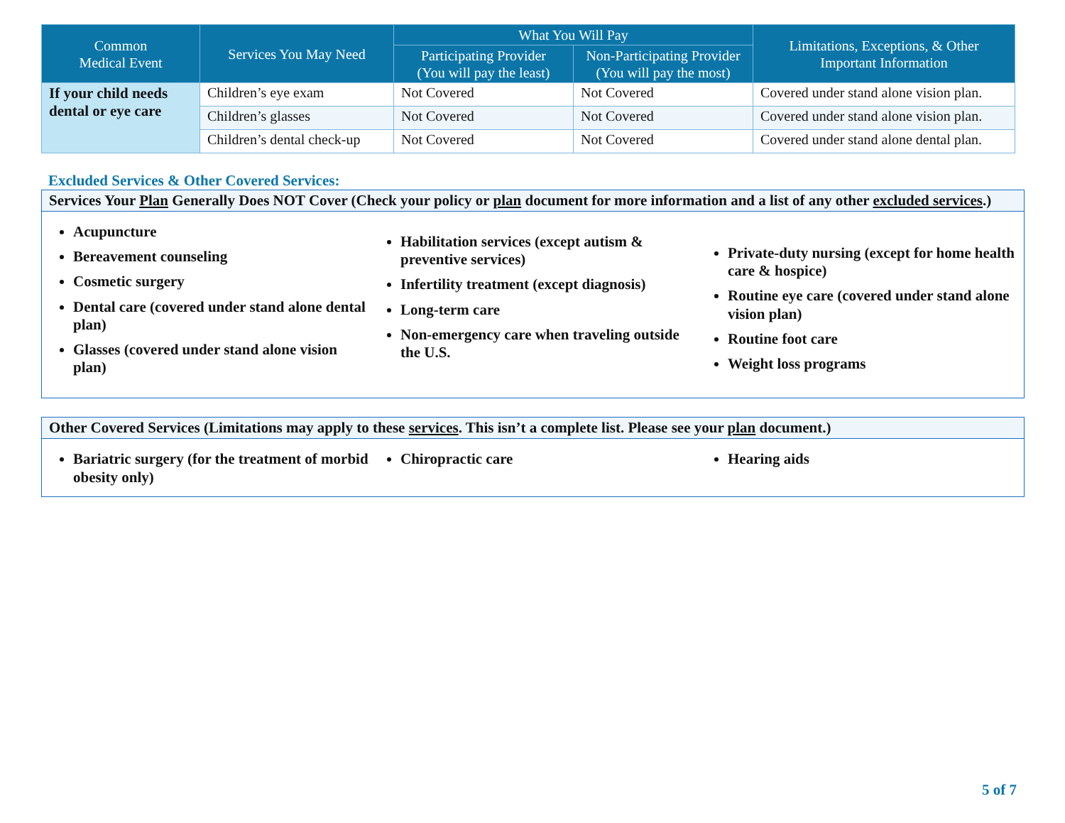| Common Medical Event | Services You May Need | What You Will Pay | | Limitations, Exceptions, & Other Important Information |
| --- | --- | --- | --- | --- |
| | | Participating Provider (You will pay the least) | Non-Participating Provider (You will pay the most) | |
| If your child needs dental or eye care | Children’s eye exam | Not Covered | Not Covered | Covered under stand alone vision plan. |
| | Children’s glasses | Not Covered | Not Covered | Covered under stand alone vision plan. |
| | Children’s dental check-up | Not Covered | Not Covered | Covered under stand alone dental plan. |
Excluded Services & Other Covered Services:
Services Your Plan Generally Does NOT Cover (Check your policy or plan document for more information and a list of any other excluded services.)
Acupuncture
Bereavement counseling
Cosmetic surgery
Dental care (covered under stand alone dental plan)
Glasses (covered under stand alone vision plan)
Habilitation services (except autism & preventive services)
Infertility treatment (except diagnosis)
Long-term care
Non-emergency care when traveling outside the U.S.
Private-duty nursing (except for home health care & hospice)
Routine eye care (covered under stand alone vision plan)
Routine foot care
Weight loss programs
Other Covered Services (Limitations may apply to these services. This isn’t a complete list. Please see your plan document.)
Bariatric surgery (for the treatment of morbid obesity only)
Chiropractic care Hearing aids
5 of 7